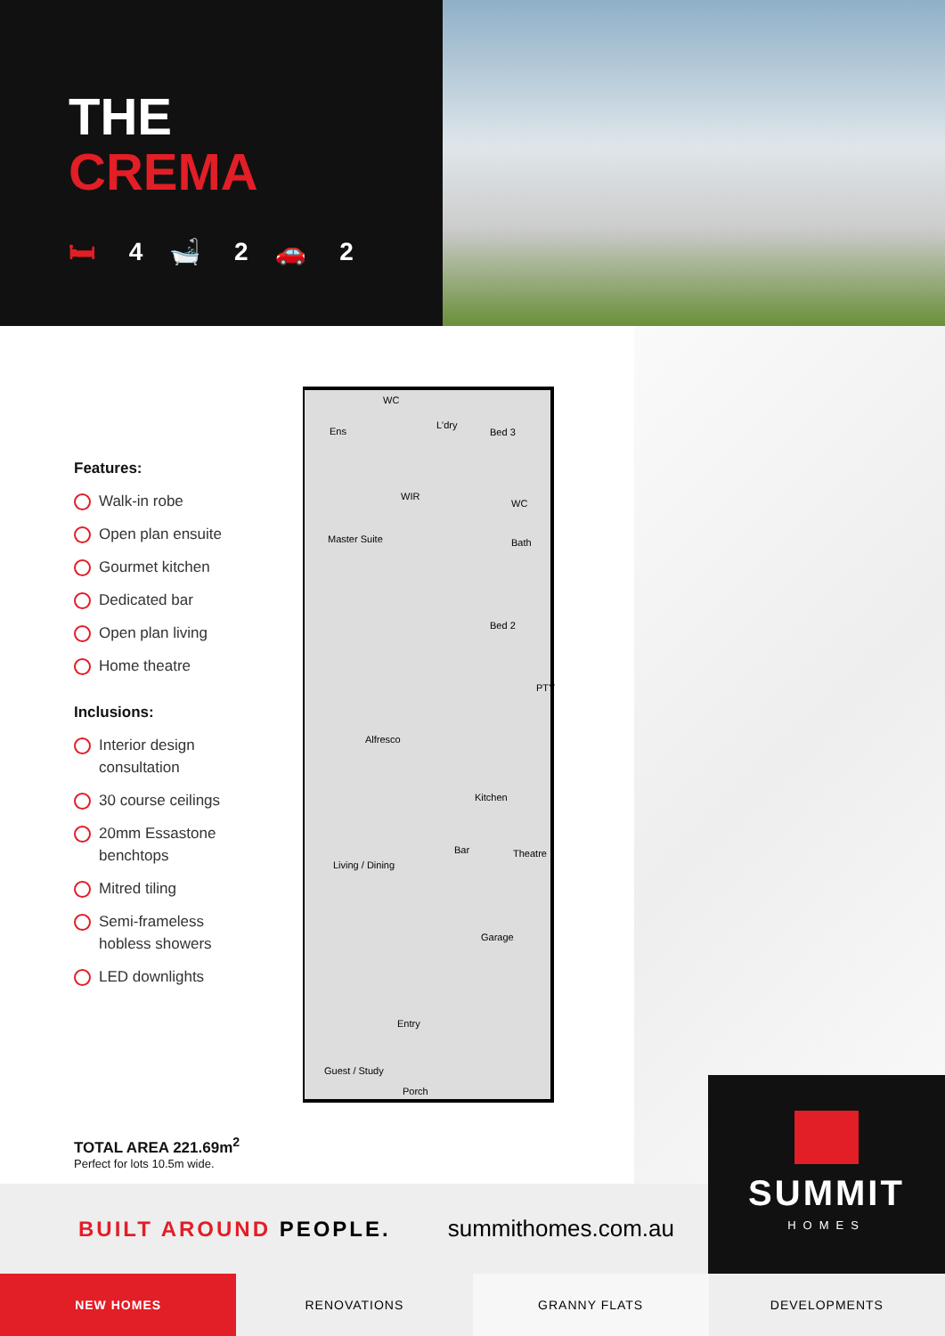THE
CREMA
🛏 4 🛁 2 🚗 2
Features:
Walk-in robe
Open plan ensuite
Gourmet kitchen
Dedicated bar
Open plan living
Home theatre
Inclusions:
Interior design consultation
30 course ceilings
20mm Essastone benchtops
Mitred tiling
Semi-frameless hobless showers
LED downlights
TOTAL AREA 221.69m<sup>2</sup>
Perfect for lots 10.5m wide.
Ens
WC
L'dry
Bed 3
WIR
Master Suite
WC
Bath
Bed 2
PTY
Alfresco
Kitchen
Bar
Theatre
Living / Dining
Garage
Entry
Guest / Study
Porch
BUILT AROUND PEOPLE. summithomes.com.au
SUMMIT
HOMES
NEW HOMES RENOVATIONS GRANNY FLATS DEVELOPMENTS